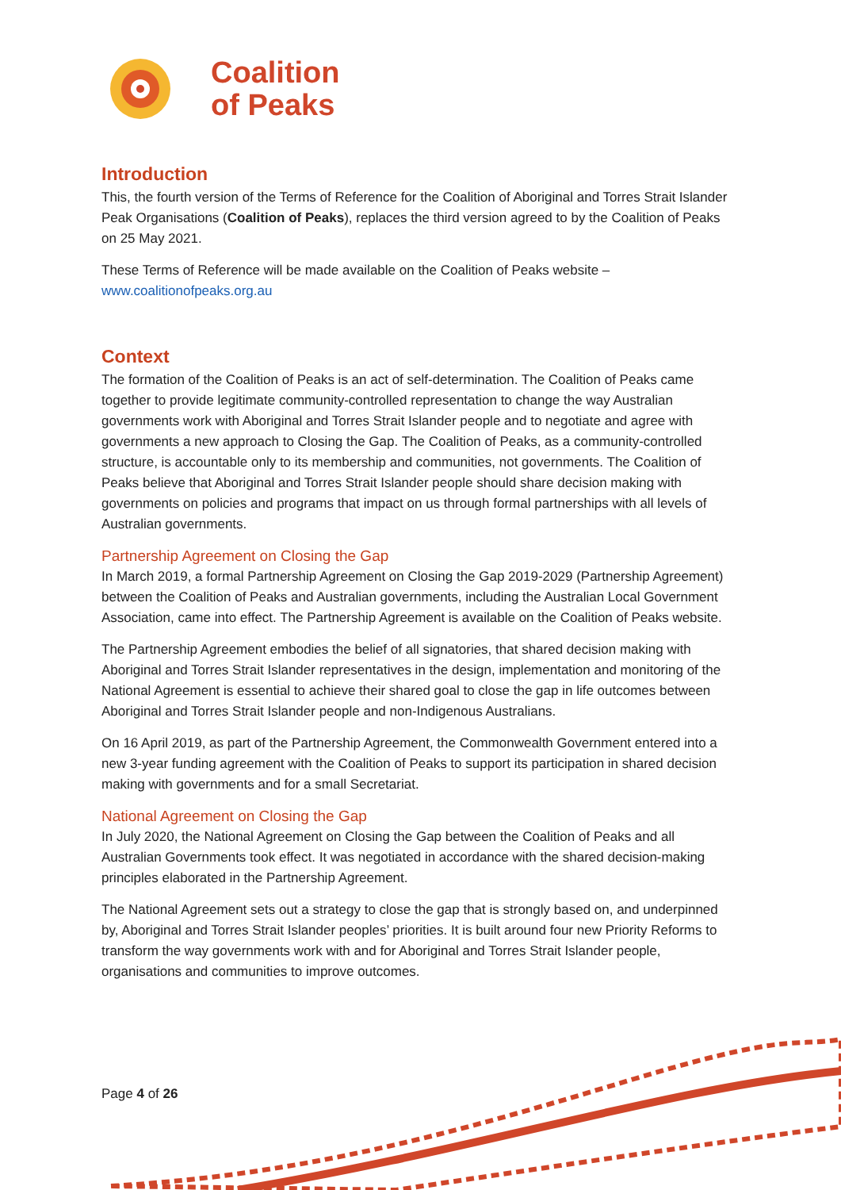Coalition
of Peaks
Introduction
This, the fourth version of the Terms of Reference for the Coalition of Aboriginal and Torres Strait Islander Peak Organisations (Coalition of Peaks), replaces the third version agreed to by the Coalition of Peaks on 25 May 2021.
These Terms of Reference will be made available on the Coalition of Peaks website – www.coalitionofpeaks.org.au
Context
The formation of the Coalition of Peaks is an act of self-determination. The Coalition of Peaks came together to provide legitimate community-controlled representation to change the way Australian governments work with Aboriginal and Torres Strait Islander people and to negotiate and agree with governments a new approach to Closing the Gap. The Coalition of Peaks, as a community-controlled structure, is accountable only to its membership and communities, not governments. The Coalition of Peaks believe that Aboriginal and Torres Strait Islander people should share decision making with governments on policies and programs that impact on us through formal partnerships with all levels of Australian governments.
Partnership Agreement on Closing the Gap
In March 2019, a formal Partnership Agreement on Closing the Gap 2019-2029 (Partnership Agreement) between the Coalition of Peaks and Australian governments, including the Australian Local Government Association, came into effect. The Partnership Agreement is available on the Coalition of Peaks website.
The Partnership Agreement embodies the belief of all signatories, that shared decision making with Aboriginal and Torres Strait Islander representatives in the design, implementation and monitoring of the National Agreement is essential to achieve their shared goal to close the gap in life outcomes between Aboriginal and Torres Strait Islander people and non-Indigenous Australians.
On 16 April 2019, as part of the Partnership Agreement, the Commonwealth Government entered into a new 3-year funding agreement with the Coalition of Peaks to support its participation in shared decision making with governments and for a small Secretariat.
National Agreement on Closing the Gap
In July 2020, the National Agreement on Closing the Gap between the Coalition of Peaks and all Australian Governments took effect. It was negotiated in accordance with the shared decision-making principles elaborated in the Partnership Agreement.
The National Agreement sets out a strategy to close the gap that is strongly based on, and underpinned by, Aboriginal and Torres Strait Islander peoples’ priorities. It is built around four new Priority Reforms to transform the way governments work with and for Aboriginal and Torres Strait Islander people, organisations and communities to improve outcomes.
Page 4 of 26